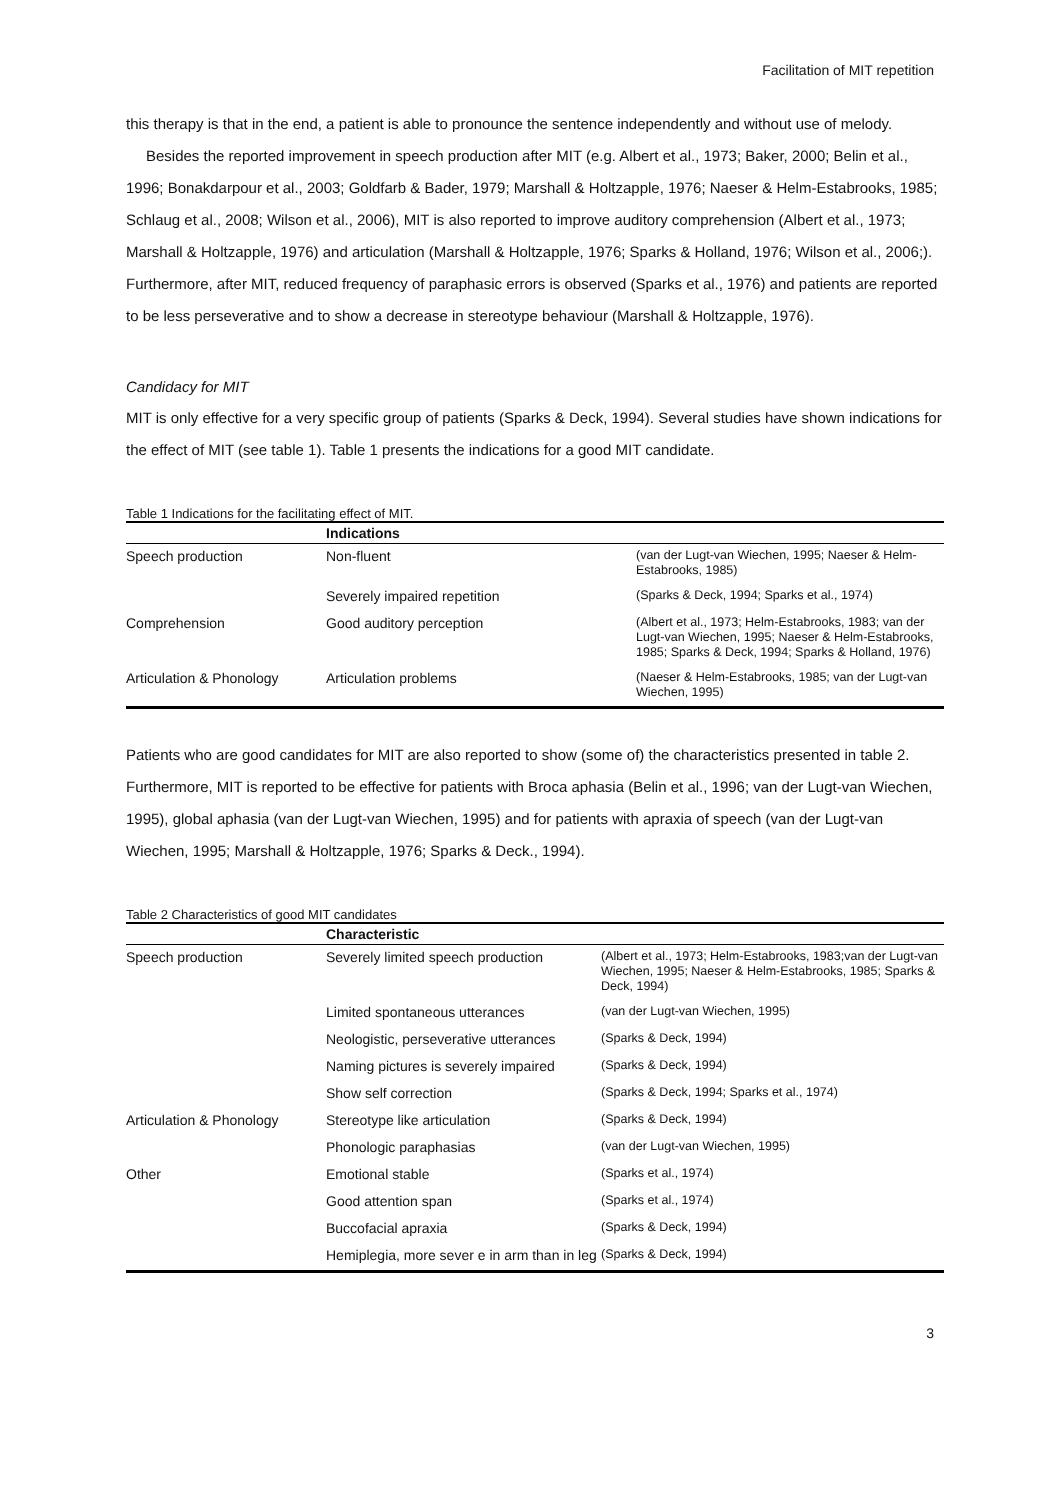Facilitation of MIT repetition
this therapy is that in the end, a patient is able to pronounce the sentence independently and without use of melody.
Besides the reported improvement in speech production after MIT (e.g. Albert et al., 1973; Baker, 2000; Belin et al., 1996; Bonakdarpour et al., 2003; Goldfarb & Bader, 1979; Marshall & Holtzapple, 1976; Naeser & Helm-Estabrooks, 1985; Schlaug et al., 2008; Wilson et al., 2006), MIT is also reported to improve auditory comprehension (Albert et al., 1973; Marshall & Holtzapple, 1976) and articulation (Marshall & Holtzapple, 1976; Sparks & Holland, 1976; Wilson et al., 2006;). Furthermore, after MIT, reduced frequency of paraphasic errors is observed (Sparks et al., 1976) and patients are reported to be less perseverative and to show a decrease in stereotype behaviour (Marshall & Holtzapple, 1976).
Candidacy for MIT
MIT is only effective for a very specific group of patients (Sparks & Deck, 1994). Several studies have shown indications for the effect of MIT (see table 1). Table 1 presents the indications for a good MIT candidate.
Table 1 Indications for the facilitating effect of MIT.
| | Indications | |
| --- | --- | --- |
| Speech production | Non-fluent | (van der Lugt-van Wiechen, 1995; Naeser & Helm-Estabrooks, 1985) |
| | Severely impaired repetition | (Sparks & Deck, 1994; Sparks et al., 1974) |
| Comprehension | Good auditory perception | (Albert et al., 1973; Helm-Estabrooks, 1983; van der Lugt-van Wiechen, 1995; Naeser & Helm-Estabrooks, 1985; Sparks & Deck, 1994; Sparks & Holland, 1976) |
| Articulation & Phonology | Articulation problems | (Naeser & Helm-Estabrooks, 1985; van der Lugt-van Wiechen, 1995) |
Patients who are good candidates for MIT are also reported to show (some of) the characteristics presented in table 2. Furthermore, MIT is reported to be effective for patients with Broca aphasia (Belin et al., 1996; van der Lugt-van Wiechen, 1995), global aphasia (van der Lugt-van Wiechen, 1995) and for patients with apraxia of speech (van der Lugt-van Wiechen, 1995; Marshall & Holtzapple, 1976; Sparks & Deck., 1994).
Table 2 Characteristics of good MIT candidates
| | Characteristic | |
| --- | --- | --- |
| Speech production | Severely limited speech production | (Albert et al., 1973; Helm-Estabrooks, 1983;van der Lugt-van Wiechen, 1995; Naeser & Helm-Estabrooks, 1985; Sparks & Deck, 1994) |
| | Limited spontaneous utterances | (van der Lugt-van Wiechen, 1995) |
| | Neologistic, perseverative utterances | (Sparks & Deck, 1994) |
| | Naming pictures is severely impaired | (Sparks & Deck, 1994) |
| | Show self correction | (Sparks & Deck, 1994; Sparks et al., 1974) |
| Articulation & Phonology | Stereotype like articulation | (Sparks & Deck, 1994) |
| | Phonologic paraphasias | (van der Lugt-van Wiechen, 1995) |
| Other | Emotional stable | (Sparks et al., 1974) |
| | Good attention span | (Sparks et al., 1974) |
| | Buccofacial apraxia | (Sparks & Deck, 1994) |
| | Hemiplegia, more sever e in arm than in leg | (Sparks & Deck, 1994) |
3